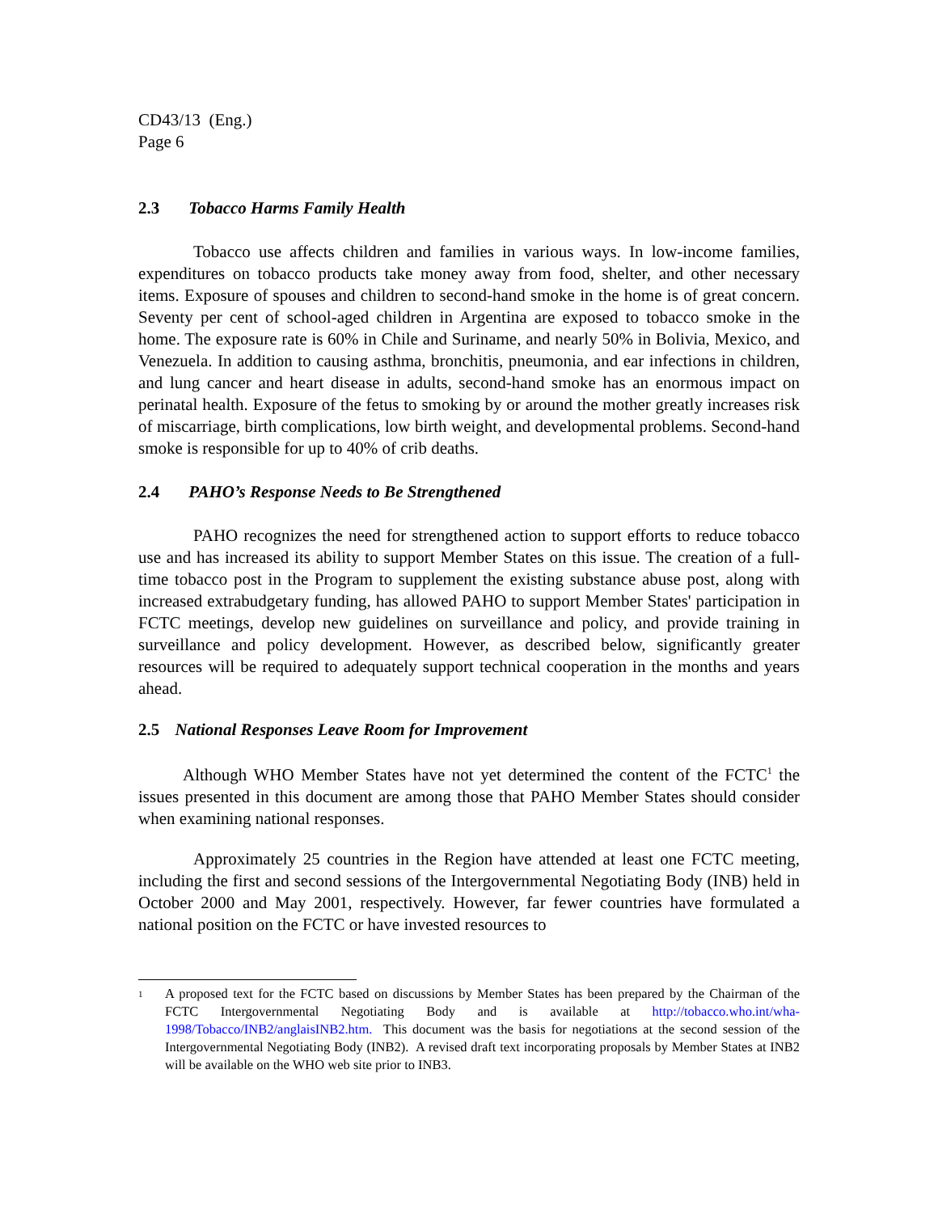CD43/13 (Eng.)
Page 6
2.3 Tobacco Harms Family Health
Tobacco use affects children and families in various ways. In low-income families, expenditures on tobacco products take money away from food, shelter, and other necessary items. Exposure of spouses and children to second-hand smoke in the home is of great concern. Seventy per cent of school-aged children in Argentina are exposed to tobacco smoke in the home. The exposure rate is 60% in Chile and Suriname, and nearly 50% in Bolivia, Mexico, and Venezuela. In addition to causing asthma, bronchitis, pneumonia, and ear infections in children, and lung cancer and heart disease in adults, second-hand smoke has an enormous impact on perinatal health. Exposure of the fetus to smoking by or around the mother greatly increases risk of miscarriage, birth complications, low birth weight, and developmental problems. Second-hand smoke is responsible for up to 40% of crib deaths.
2.4 PAHO’s Response Needs to Be Strengthened
PAHO recognizes the need for strengthened action to support efforts to reduce tobacco use and has increased its ability to support Member States on this issue. The creation of a full-time tobacco post in the Program to supplement the existing substance abuse post, along with increased extrabudgetary funding, has allowed PAHO to support Member States' participation in FCTC meetings, develop new guidelines on surveillance and policy, and provide training in surveillance and policy development. However, as described below, significantly greater resources will be required to adequately support technical cooperation in the months and years ahead.
2.5 National Responses Leave Room for Improvement
Although WHO Member States have not yet determined the content of the FCTC<sup>1</sup> the issues presented in this document are among those that PAHO Member States should consider when examining national responses.
Approximately 25 countries in the Region have attended at least one FCTC meeting, including the first and second sessions of the Intergovernmental Negotiating Body (INB) held in October 2000 and May 2001, respectively. However, far fewer countries have formulated a national position on the FCTC or have invested resources to
<sup>1</sup>
A proposed text for the FCTC based on discussions by Member States has been prepared by the Chairman of the FCTC Intergovernmental Negotiating Body and is available at http://tobacco.who.int/wha-1998/Tobacco/INB2/anglaisINB2.htm. This document was the basis for negotiations at the second session of the Intergovernmental Negotiating Body (INB2). A revised draft text incorporating proposals by Member States at INB2 will be available on the WHO web site prior to INB3.